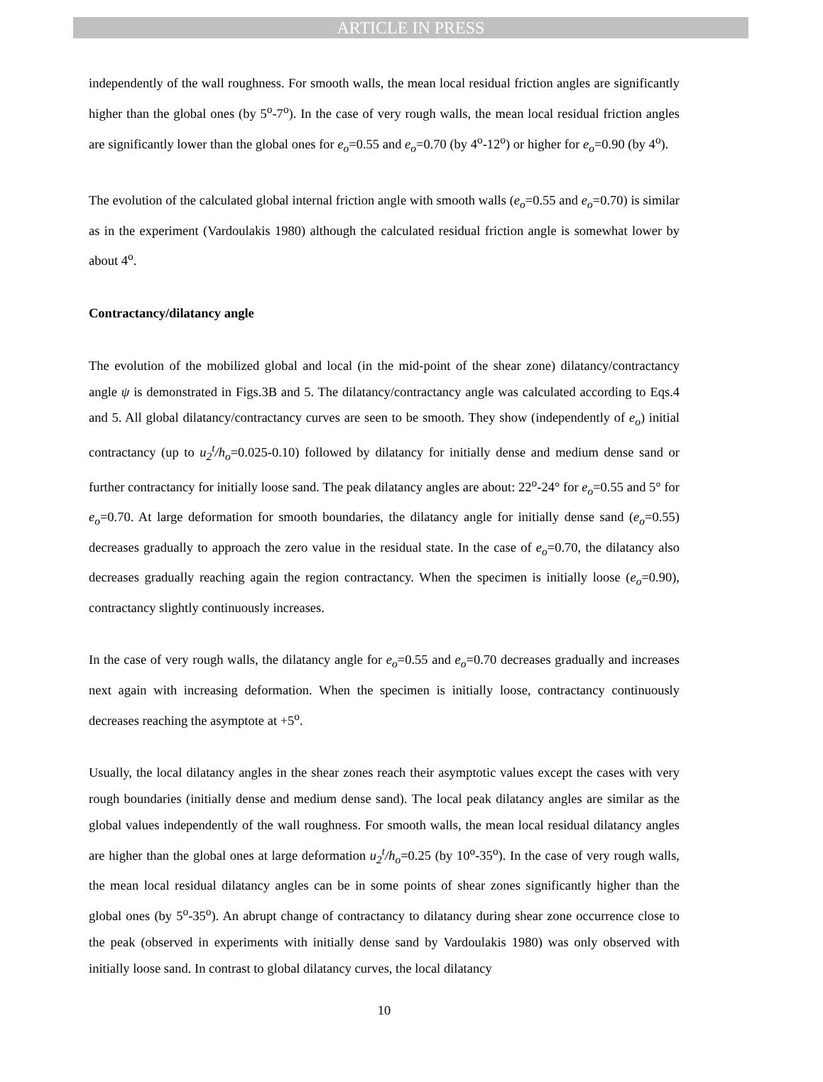ARTICLE IN PRESS
independently of the wall roughness. For smooth walls, the mean local residual friction angles are significantly higher than the global ones (by 5<sup>o</sup>-7<sup>o</sup>). In the case of very rough walls, the mean local residual friction angles are significantly lower than the global ones for e<sub>o</sub>=0.55 and e<sub>o</sub>=0.70 (by 4<sup>o</sup>-12<sup>o</sup>) or higher for e<sub>o</sub>=0.90 (by 4<sup>o</sup>).
The evolution of the calculated global internal friction angle with smooth walls (e<sub>o</sub>=0.55 and e<sub>o</sub>=0.70) is similar as in the experiment (Vardoulakis 1980) although the calculated residual friction angle is somewhat lower by about 4<sup>o</sup>.
Contractancy/dilatancy angle
The evolution of the mobilized global and local (in the mid-point of the shear zone) dilatancy/contractancy angle ψ is demonstrated in Figs.3B and 5. The dilatancy/contractancy angle was calculated according to Eqs.4 and 5. All global dilatancy/contractancy curves are seen to be smooth. They show (independently of e<sub>o</sub>) initial contractancy (up to u<sub>2</sub><sup>t</sup>/h<sub>o</sub>=0.025-0.10) followed by dilatancy for initially dense and medium dense sand or further contractancy for initially loose sand. The peak dilatancy angles are about: 22<sup>o</sup>-24° for e<sub>o</sub>=0.55 and 5° for e<sub>o</sub>=0.70. At large deformation for smooth boundaries, the dilatancy angle for initially dense sand (e<sub>o</sub>=0.55) decreases gradually to approach the zero value in the residual state. In the case of e<sub>o</sub>=0.70, the dilatancy also decreases gradually reaching again the region contractancy. When the specimen is initially loose (e<sub>o</sub>=0.90), contractancy slightly continuously increases.
In the case of very rough walls, the dilatancy angle for e<sub>o</sub>=0.55 and e<sub>o</sub>=0.70 decreases gradually and increases next again with increasing deformation. When the specimen is initially loose, contractancy continuously decreases reaching the asymptote at +5<sup>o</sup>.
Usually, the local dilatancy angles in the shear zones reach their asymptotic values except the cases with very rough boundaries (initially dense and medium dense sand). The local peak dilatancy angles are similar as the global values independently of the wall roughness. For smooth walls, the mean local residual dilatancy angles are higher than the global ones at large deformation u<sub>2</sub><sup>t</sup>/h<sub>o</sub>=0.25 (by 10<sup>o</sup>-35<sup>o</sup>). In the case of very rough walls, the mean local residual dilatancy angles can be in some points of shear zones significantly higher than the global ones (by 5<sup>o</sup>-35<sup>o</sup>). An abrupt change of contractancy to dilatancy during shear zone occurrence close to the peak (observed in experiments with initially dense sand by Vardoulakis 1980) was only observed with initially loose sand. In contrast to global dilatancy curves, the local dilatancy
10